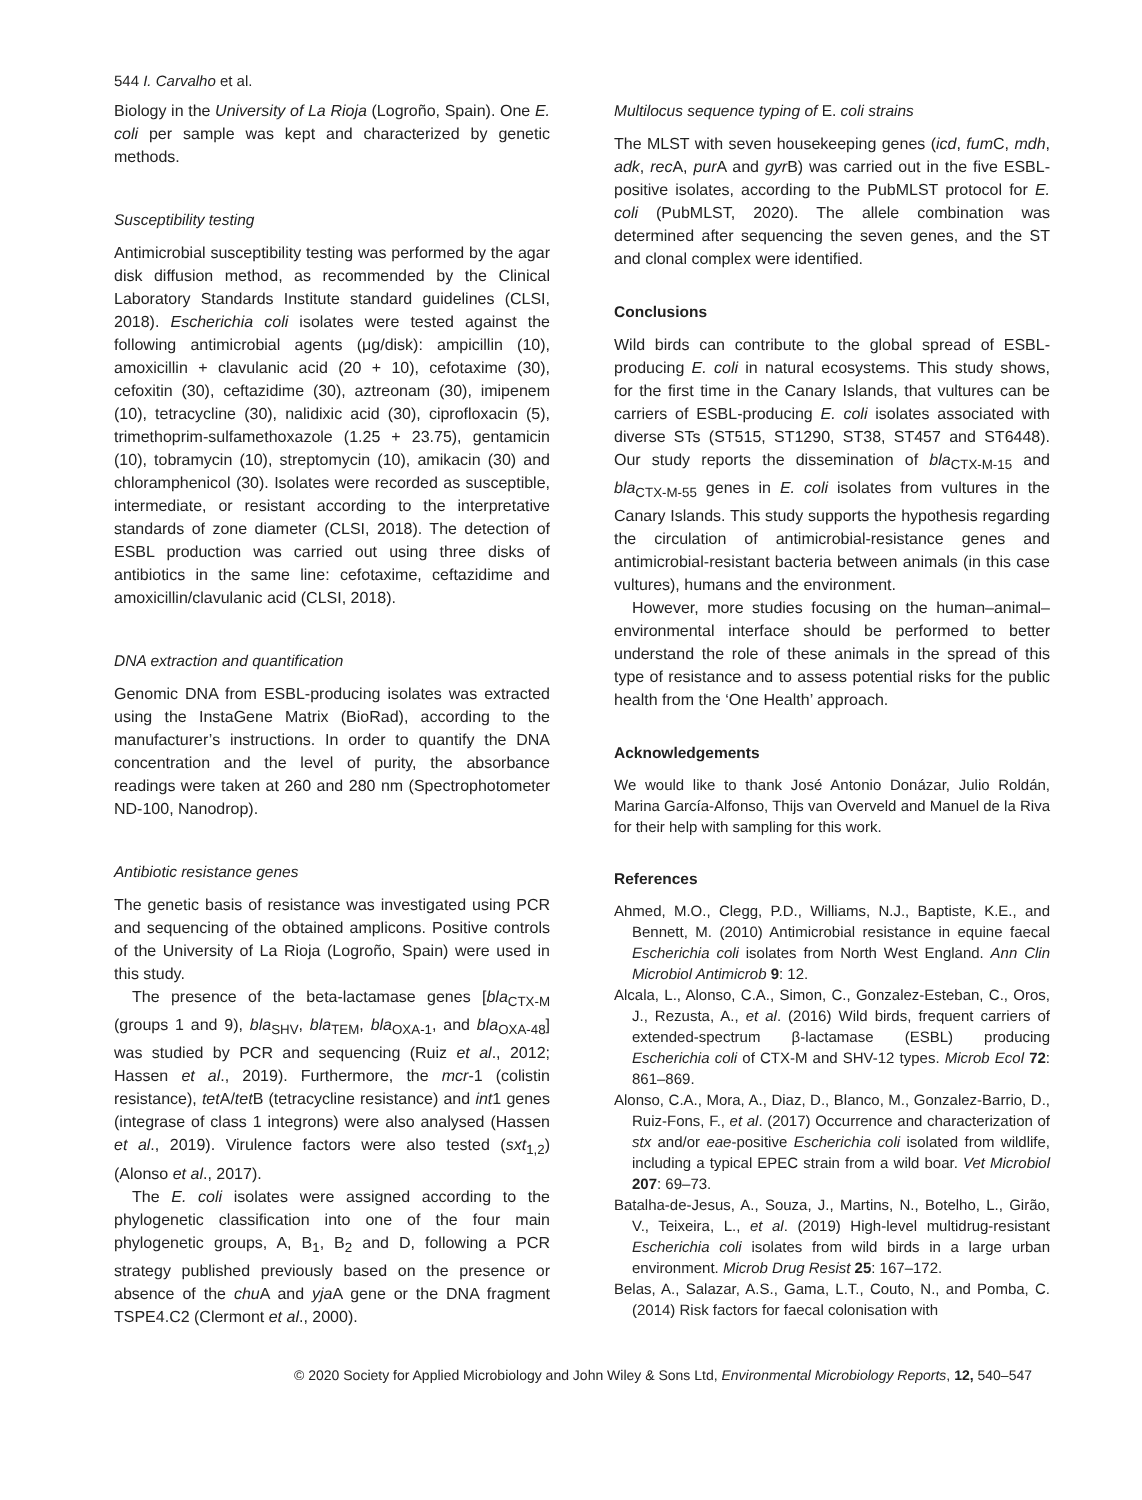544 I. Carvalho et al.
Biology in the University of La Rioja (Logroño, Spain). One E. coli per sample was kept and characterized by genetic methods.
Susceptibility testing
Antimicrobial susceptibility testing was performed by the agar disk diffusion method, as recommended by the Clinical Laboratory Standards Institute standard guidelines (CLSI, 2018). Escherichia coli isolates were tested against the following antimicrobial agents (μg/disk): ampicillin (10), amoxicillin + clavulanic acid (20 + 10), cefotaxime (30), cefoxitin (30), ceftazidime (30), aztreonam (30), imipenem (10), tetracycline (30), nalidixic acid (30), ciprofloxacin (5), trimethoprim-sulfamethoxazole (1.25 + 23.75), gentamicin (10), tobramycin (10), streptomycin (10), amikacin (30) and chloramphenicol (30). Isolates were recorded as susceptible, intermediate, or resistant according to the interpretative standards of zone diameter (CLSI, 2018). The detection of ESBL production was carried out using three disks of antibiotics in the same line: cefotaxime, ceftazidime and amoxicillin/clavulanic acid (CLSI, 2018).
DNA extraction and quantification
Genomic DNA from ESBL-producing isolates was extracted using the InstaGene Matrix (BioRad), according to the manufacturer’s instructions. In order to quantify the DNA concentration and the level of purity, the absorbance readings were taken at 260 and 280 nm (Spectrophotometer ND-100, Nanodrop).
Antibiotic resistance genes
The genetic basis of resistance was investigated using PCR and sequencing of the obtained amplicons. Positive controls of the University of La Rioja (Logroño, Spain) were used in this study.
The presence of the beta-lactamase genes [bla<sub>CTX-M</sub> (groups 1 and 9), bla<sub>SHV</sub>, bla<sub>TEM</sub>, bla<sub>OXA-1</sub>, and bla<sub>OXA-48</sub>] was studied by PCR and sequencing (Ruiz et al., 2012; Hassen et al., 2019). Furthermore, the mcr-1 (colistin resistance), tet A/tet B (tetracycline resistance) and int1 genes (integrase of class 1 integrons) were also analysed (Hassen et al., 2019). Virulence factors were also tested (sxt<sub>1,2</sub>) (Alonso et al., 2017).
The E. coli isolates were assigned according to the phylogenetic classification into one of the four main phylogenetic groups, A, B<sub>1</sub>, B<sub>2</sub> and D, following a PCR strategy published previously based on the presence or absence of the chu A and yja A gene or the DNA fragment TSPE4.C2 (Clermont et al., 2000).
Multilocus sequence typing of E. coli strains
The MLST with seven housekeeping genes (icd, fum C, mdh, adk, rec A, pur A and gyr B) was carried out in the five ESBL-positive isolates, according to the PubMLST protocol for E. coli (PubMLST, 2020). The allele combination was determined after sequencing the seven genes, and the ST and clonal complex were identified.
Conclusions
Wild birds can contribute to the global spread of ESBL-producing E. coli in natural ecosystems. This study shows, for the first time in the Canary Islands, that vultures can be carriers of ESBL-producing E. coli isolates associated with diverse STs (ST515, ST1290, ST38, ST457 and ST6448). Our study reports the dissemination of bla<sub>CTX-M-15</sub> and bla<sub>CTX-M-55</sub> genes in E. coli isolates from vultures in the Canary Islands. This study supports the hypothesis regarding the circulation of antimicrobial-resistance genes and antimicrobial-resistant bacteria between animals (in this case vultures), humans and the environment.
However, more studies focusing on the human–animal–environmental interface should be performed to better understand the role of these animals in the spread of this type of resistance and to assess potential risks for the public health from the ‘One Health’ approach.
Acknowledgements
We would like to thank José Antonio Donázar, Julio Roldán, Marina García-Alfonso, Thijs van Overveld and Manuel de la Riva for their help with sampling for this work.
References
Ahmed, M.O., Clegg, P.D., Williams, N.J., Baptiste, K.E., and Bennett, M. (2010) Antimicrobial resistance in equine faecal Escherichia coli isolates from North West England. Ann Clin Microbiol Antimicrob 9: 12.
Alcala, L., Alonso, C.A., Simon, C., Gonzalez-Esteban, C., Oros, J., Rezusta, A., et al. (2016) Wild birds, frequent carriers of extended-spectrum β-lactamase (ESBL) producing Escherichia coli of CTX-M and SHV-12 types. Microb Ecol 72: 861–869.
Alonso, C.A., Mora, A., Diaz, D., Blanco, M., Gonzalez-Barrio, D., Ruiz-Fons, F., et al. (2017) Occurrence and characterization of stx and/or eae-positive Escherichia coli isolated from wildlife, including a typical EPEC strain from a wild boar. Vet Microbiol 207: 69–73.
Batalha-de-Jesus, A., Souza, J., Martins, N., Botelho, L., Girão, V., Teixeira, L., et al. (2019) High-level multidrug-resistant Escherichia coli isolates from wild birds in a large urban environment. Microb Drug Resist 25: 167–172.
Belas, A., Salazar, A.S., Gama, L.T., Couto, N., and Pomba, C. (2014) Risk factors for faecal colonisation with
© 2020 Society for Applied Microbiology and John Wiley & Sons Ltd, Environmental Microbiology Reports, 12, 540–547